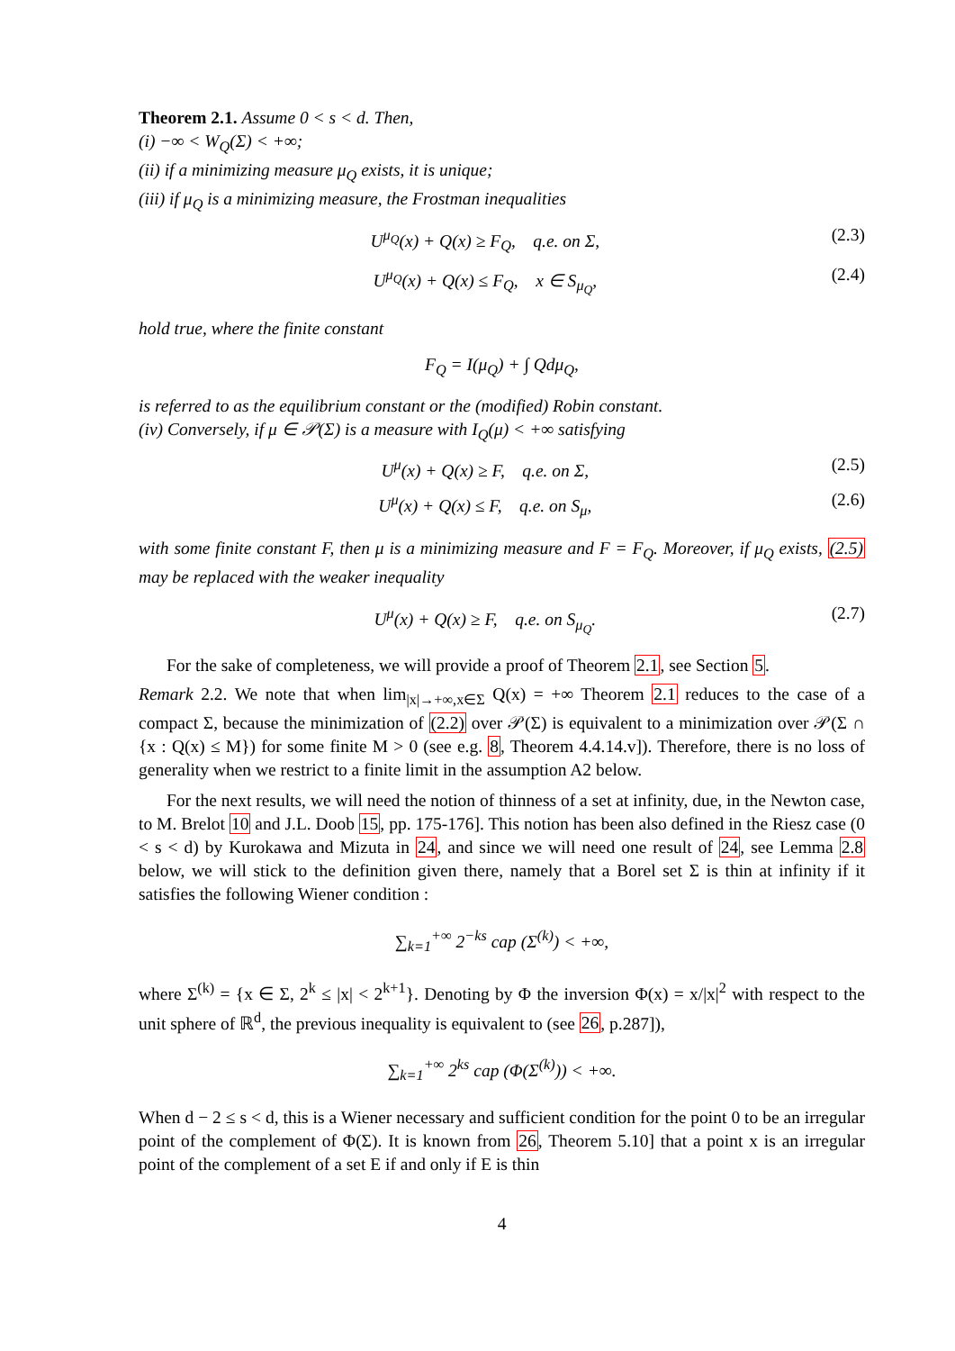Theorem 2.1. Assume 0 < s < d. Then,
(i) −∞ < W<sub>Q</sub>(Σ) < +∞;
(ii) if a minimizing measure μ<sub>Q</sub> exists, it is unique;
(iii) if μ<sub>Q</sub> is a minimizing measure, the Frostman inequalities
U<sup>μ<sub>Q</sub></sup>(x) + Q(x) ≥ F<sub>Q</sub>, q.e. on Σ, (2.3)
U<sup>μ<sub>Q</sub></sup>(x) + Q(x) ≤ F<sub>Q</sub>, x ∈ S<sub>μ<sub>Q</sub></sub>, (2.4)
hold true, where the finite constant
F<sub>Q</sub> = I(μ<sub>Q</sub>) + ∫ Qdμ<sub>Q</sub>,
is referred to as the equilibrium constant or the (modified) Robin constant.
(iv) Conversely, if μ ∈ 𝒫(Σ) is a measure with I<sub>Q</sub>(μ) < +∞ satisfying
U<sup>μ</sup>(x) + Q(x) ≥ F, q.e. on Σ, (2.5)
U<sup>μ</sup>(x) + Q(x) ≤ F, q.e. on S<sub>μ</sub>, (2.6)
with some finite constant F, then μ is a minimizing measure and F = F<sub>Q</sub>. Moreover, if μ<sub>Q</sub> exists, (2.5) may be replaced with the weaker inequality
U<sup>μ</sup>(x) + Q(x) ≥ F, q.e. on S<sub>μ<sub>Q</sub></sub>. (2.7)
For the sake of completeness, we will provide a proof of Theorem 2.1, see Section 5.
Remark 2.2. We note that when lim<sub>|x|→+∞,x∈Σ</sub> Q(x) = +∞ Theorem 2.1 reduces to the case of a compact Σ, because the minimization of (2.2) over 𝒫(Σ) is equivalent to a minimization over 𝒫(Σ ∩ {x : Q(x) ≤ M}) for some finite M > 0 (see e.g. 8, Theorem 4.4.14.v]). Therefore, there is no loss of generality when we restrict to a finite limit in the assumption A2 below.
For the next results, we will need the notion of thinness of a set at infinity, due, in the Newton case, to M. Brelot 10 and J.L. Doob 15, pp. 175-176]. This notion has been also defined in the Riesz case (0 < s < d) by Kurokawa and Mizuta in 24, and since we will need one result of 24, see Lemma 2.8 below, we will stick to the definition given there, namely that a Borel set Σ is thin at infinity if it satisfies the following Wiener condition :
∑<sub>k=1</sub><sup>+∞</sup> 2<sup>−ks</sup> cap (Σ<sup>(k)</sup>) < +∞,
where Σ<sup>(k)</sup> = {x ∈ Σ, 2<sup>k</sup> ≤ |x| < 2<sup>k+1</sup>}. Denoting by Φ the inversion Φ(x) = x/|x|<sup>2</sup> with respect to the unit sphere of ℝ<sup>d</sup>, the previous inequality is equivalent to (see 26, p.287]),
∑<sub>k=1</sub><sup>+∞</sup> 2<sup>ks</sup> cap (Φ(Σ<sup>(k)</sup>)) < +∞.
When d − 2 ≤ s < d, this is a Wiener necessary and sufficient condition for the point 0 to be an irregular point of the complement of Φ(Σ). It is known from 26, Theorem 5.10] that a point x is an irregular point of the complement of a set E if and only if E is thin
4